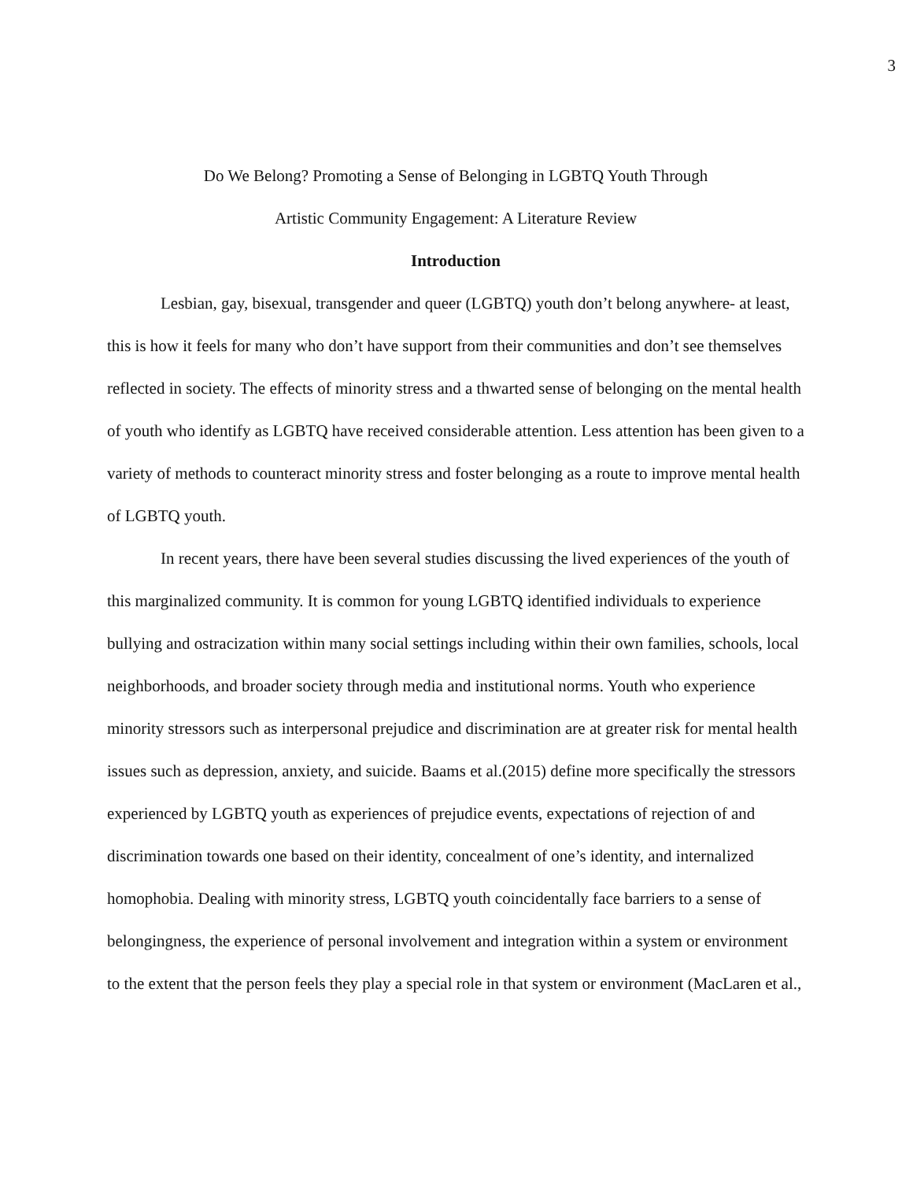3
Do We Belong? Promoting a Sense of Belonging in LGBTQ Youth Through
Artistic Community Engagement: A Literature Review
Introduction
Lesbian, gay, bisexual, transgender and queer (LGBTQ) youth don’t belong anywhere- at least, this is how it feels for many who don’t have support from their communities and don’t see themselves reflected in society. The effects of minority stress and a thwarted sense of belonging on the mental health of youth who identify as LGBTQ have received considerable attention. Less attention has been given to a variety of methods to counteract minority stress and foster belonging as a route to improve mental health of LGBTQ youth.
In recent years, there have been several studies discussing the lived experiences of the youth of this marginalized community. It is common for young LGBTQ identified individuals to experience bullying and ostracization within many social settings including within their own families, schools, local neighborhoods, and broader society through media and institutional norms. Youth who experience minority stressors such as interpersonal prejudice and discrimination are at greater risk for mental health issues such as depression, anxiety, and suicide. Baams et al.(2015) define more specifically the stressors experienced by LGBTQ youth as experiences of prejudice events, expectations of rejection of and discrimination towards one based on their identity, concealment of one’s identity, and internalized homophobia. Dealing with minority stress, LGBTQ youth coincidentally face barriers to a sense of belongingness, the experience of personal involvement and integration within a system or environment to the extent that the person feels they play a special role in that system or environment (MacLaren et al.,